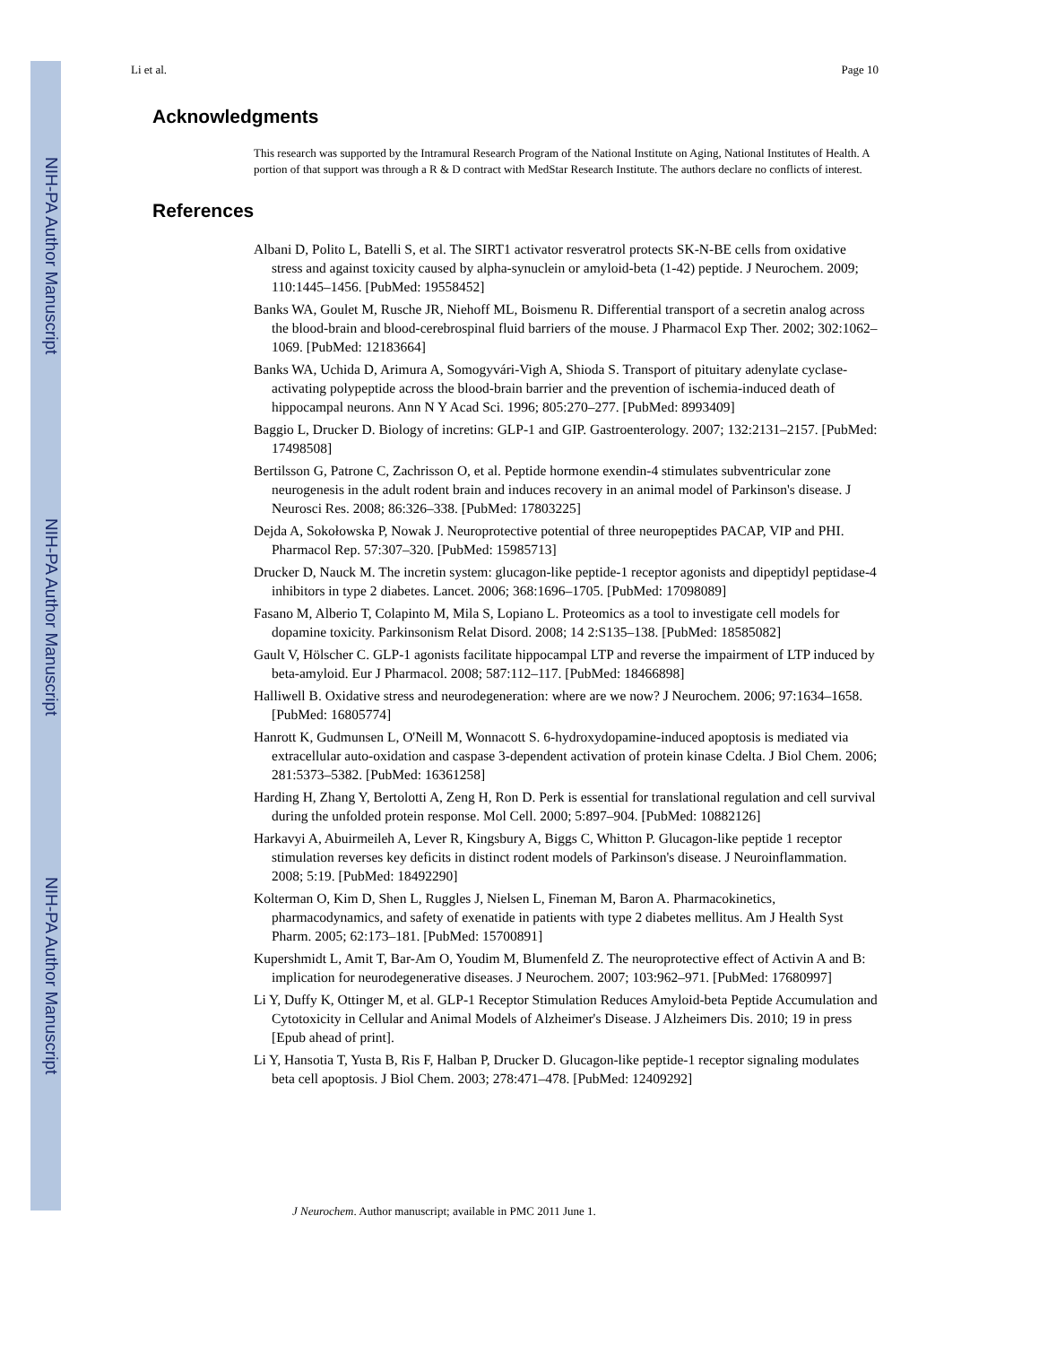NIH-PA Author Manuscript
NIH-PA Author Manuscript
NIH-PA Author Manuscript
Li et al. Page 10
Acknowledgments
This research was supported by the Intramural Research Program of the National Institute on Aging, National Institutes of Health. A portion of that support was through a R & D contract with MedStar Research Institute. The authors declare no conflicts of interest.
References
Albani D, Polito L, Batelli S, et al. The SIRT1 activator resveratrol protects SK-N-BE cells from oxidative stress and against toxicity caused by alpha-synuclein or amyloid-beta (1-42) peptide. J Neurochem. 2009; 110:1445–1456. [PubMed: 19558452]
Banks WA, Goulet M, Rusche JR, Niehoff ML, Boismenu R. Differential transport of a secretin analog across the blood-brain and blood-cerebrospinal fluid barriers of the mouse. J Pharmacol Exp Ther. 2002; 302:1062–1069. [PubMed: 12183664]
Banks WA, Uchida D, Arimura A, Somogyvári-Vigh A, Shioda S. Transport of pituitary adenylate cyclase-activating polypeptide across the blood-brain barrier and the prevention of ischemia-induced death of hippocampal neurons. Ann N Y Acad Sci. 1996; 805:270–277. [PubMed: 8993409]
Baggio L, Drucker D. Biology of incretins: GLP-1 and GIP. Gastroenterology. 2007; 132:2131–2157. [PubMed: 17498508]
Bertilsson G, Patrone C, Zachrisson O, et al. Peptide hormone exendin-4 stimulates subventricular zone neurogenesis in the adult rodent brain and induces recovery in an animal model of Parkinson's disease. J Neurosci Res. 2008; 86:326–338. [PubMed: 17803225]
Dejda A, Sokołowska P, Nowak J. Neuroprotective potential of three neuropeptides PACAP, VIP and PHI. Pharmacol Rep. 57:307–320. [PubMed: 15985713]
Drucker D, Nauck M. The incretin system: glucagon-like peptide-1 receptor agonists and dipeptidyl peptidase-4 inhibitors in type 2 diabetes. Lancet. 2006; 368:1696–1705. [PubMed: 17098089]
Fasano M, Alberio T, Colapinto M, Mila S, Lopiano L. Proteomics as a tool to investigate cell models for dopamine toxicity. Parkinsonism Relat Disord. 2008; 14 2:S135–138. [PubMed: 18585082]
Gault V, Hölscher C. GLP-1 agonists facilitate hippocampal LTP and reverse the impairment of LTP induced by beta-amyloid. Eur J Pharmacol. 2008; 587:112–117. [PubMed: 18466898]
Halliwell B. Oxidative stress and neurodegeneration: where are we now? J Neurochem. 2006; 97:1634–1658. [PubMed: 16805774]
Hanrott K, Gudmunsen L, O'Neill M, Wonnacott S. 6-hydroxydopamine-induced apoptosis is mediated via extracellular auto-oxidation and caspase 3-dependent activation of protein kinase Cdelta. J Biol Chem. 2006; 281:5373–5382. [PubMed: 16361258]
Harding H, Zhang Y, Bertolotti A, Zeng H, Ron D. Perk is essential for translational regulation and cell survival during the unfolded protein response. Mol Cell. 2000; 5:897–904. [PubMed: 10882126]
Harkavyi A, Abuirmeileh A, Lever R, Kingsbury A, Biggs C, Whitton P. Glucagon-like peptide 1 receptor stimulation reverses key deficits in distinct rodent models of Parkinson's disease. J Neuroinflammation. 2008; 5:19. [PubMed: 18492290]
Kolterman O, Kim D, Shen L, Ruggles J, Nielsen L, Fineman M, Baron A. Pharmacokinetics, pharmacodynamics, and safety of exenatide in patients with type 2 diabetes mellitus. Am J Health Syst Pharm. 2005; 62:173–181. [PubMed: 15700891]
Kupershmidt L, Amit T, Bar-Am O, Youdim M, Blumenfeld Z. The neuroprotective effect of Activin A and B: implication for neurodegenerative diseases. J Neurochem. 2007; 103:962–971. [PubMed: 17680997]
Li Y, Duffy K, Ottinger M, et al. GLP-1 Receptor Stimulation Reduces Amyloid-beta Peptide Accumulation and Cytotoxicity in Cellular and Animal Models of Alzheimer's Disease. J Alzheimers Dis. 2010; 19 in press [Epub ahead of print].
Li Y, Hansotia T, Yusta B, Ris F, Halban P, Drucker D. Glucagon-like peptide-1 receptor signaling modulates beta cell apoptosis. J Biol Chem. 2003; 278:471–478. [PubMed: 12409292]
J Neurochem. Author manuscript; available in PMC 2011 June 1.